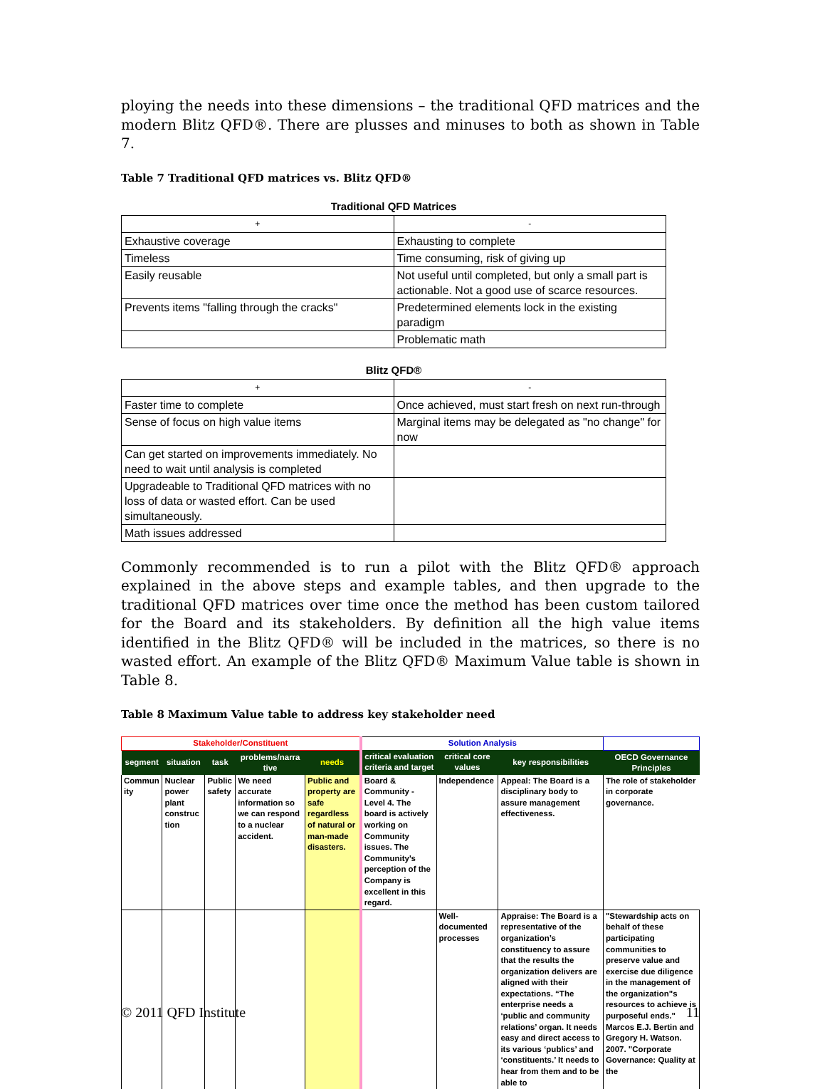ploying the needs into these dimensions – the traditional QFD matrices and the modern Blitz QFD®. There are plusses and minuses to both as shown in Table 7.
Table 7 Traditional QFD matrices vs. Blitz QFD®
Traditional QFD Matrices
| + | - |
| --- | --- |
| Exhaustive coverage | Exhausting to complete |
| Timeless | Time consuming, risk of giving up |
| Easily reusable | Not useful until completed, but only a small part is actionable. Not a good use of scarce resources. |
| Prevents items "falling through the cracks" | Predetermined elements lock in the existing paradigm |
| | Problematic math |
Blitz QFD®
| + | - |
| --- | --- |
| Faster time to complete | Once achieved, must start fresh on next run-through |
| Sense of focus on high value items | Marginal items may be delegated as "no change" for now |
| Can get started on improvements immediately. No need to wait until analysis is completed | |
| Upgradeable to Traditional QFD matrices with no loss of data or wasted effort. Can be used simultaneously. | |
| Math issues addressed | |
Commonly recommended is to run a pilot with the Blitz QFD® approach explained in the above steps and example tables, and then upgrade to the traditional QFD matrices over time once the method has been custom tailored for the Board and its stakeholders. By definition all the high value items identified in the Blitz QFD® will be included in the matrices, so there is no wasted effort. An example of the Blitz QFD® Maximum Value table is shown in Table 8.
Table 8 Maximum Value table to address key stakeholder need
| Stakeholder/Constituent | | | | | Solution Analysis | | | |
| segment | situation | task | problems/narra tive | needs | critical evaluation criteria and target | critical core values | key responsibilities | OECD Governance Principles |
| Commun ity | Nuclear power plant construc tion | Public safety | We need accurate information so we can respond to a nuclear accident. | Public and property are safe regardless of natural or man-made disasters. | Board & Community - Level 4. The board is actively working on Community issues. The Community's perception of the Company is excellent in this regard. | Independence | Appeal: The Board is a disciplinary body to assure management effectiveness. | The role of stakeholder in corporate governance. |
| | | | | | | Well-documented processes | Appraise: The Board is a representative of the organization’s constituency to assure that the results the organization delivers are aligned with their expectations. “The enterprise needs a ‘public and community relations’ organ. It needs easy and direct access to its various ‘publics’ and ‘constituents.’ It needs to hear from them and to be able to | "Stewardship acts on behalf of these participating communities to preserve value and exercise due diligence in the management of the organization"s resources to achieve is purposeful ends." Marcos E.J. Bertin and Gregory H. Watson. 2007. "Corporate Governance: Quality at the |
© 2011 QFD Institute 11